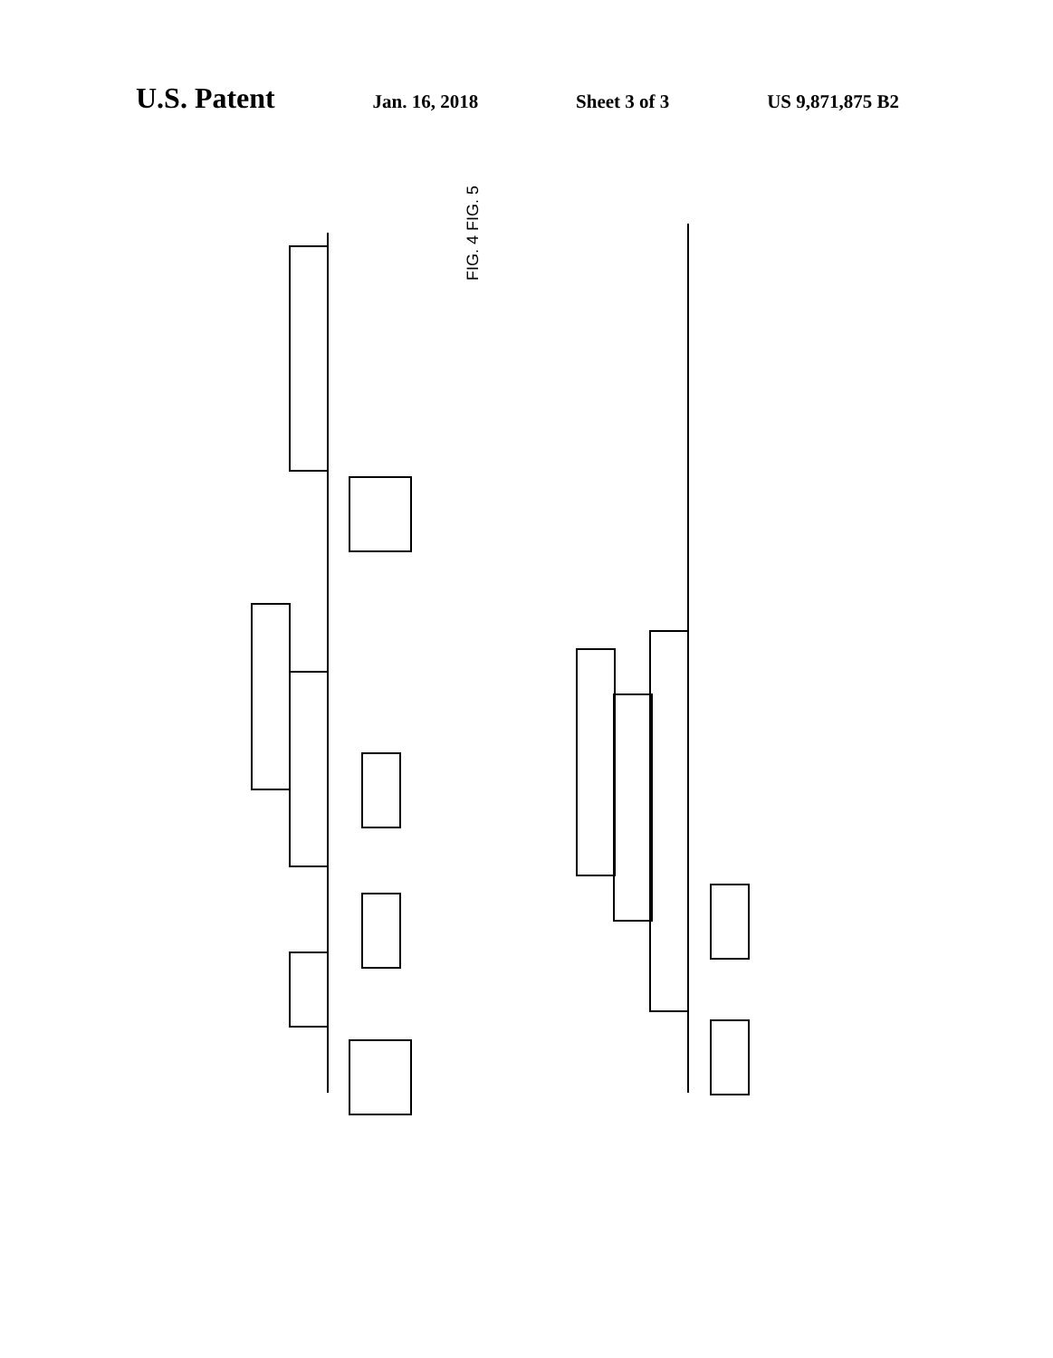U.S. Patent Jan. 16, 2018 Sheet 3 of 3 US 9,871,875 B2
FIG. 4 FIG. 5
TIME RESPONSE TO GET_4 IMAGE FLOW 204D GET_4 IMAGE 206 TOS BROWSING SESSION RESPONSE TO GET_3 204C 200D RESPONSE TO GET_2 GET_3 200C 204B T32<TOS GET_2 T31>TOT HTML_1 204A 200B 200A T21<TOT 202 GET_1 HTML TIME BACKGROUND 224F GET_10 220F UPDATES 224E GET_9 220E 226 TOS RESPONSE TO GET_7 224C RESPONSE TO GET_8 224D 220D RESPONSE TO GET_6 GET_8 T87<TOS 222 RESPONSE TO GET_5 GET_7 220C 224B GET_6 T75<TOC 224A GET_5 220B 220A